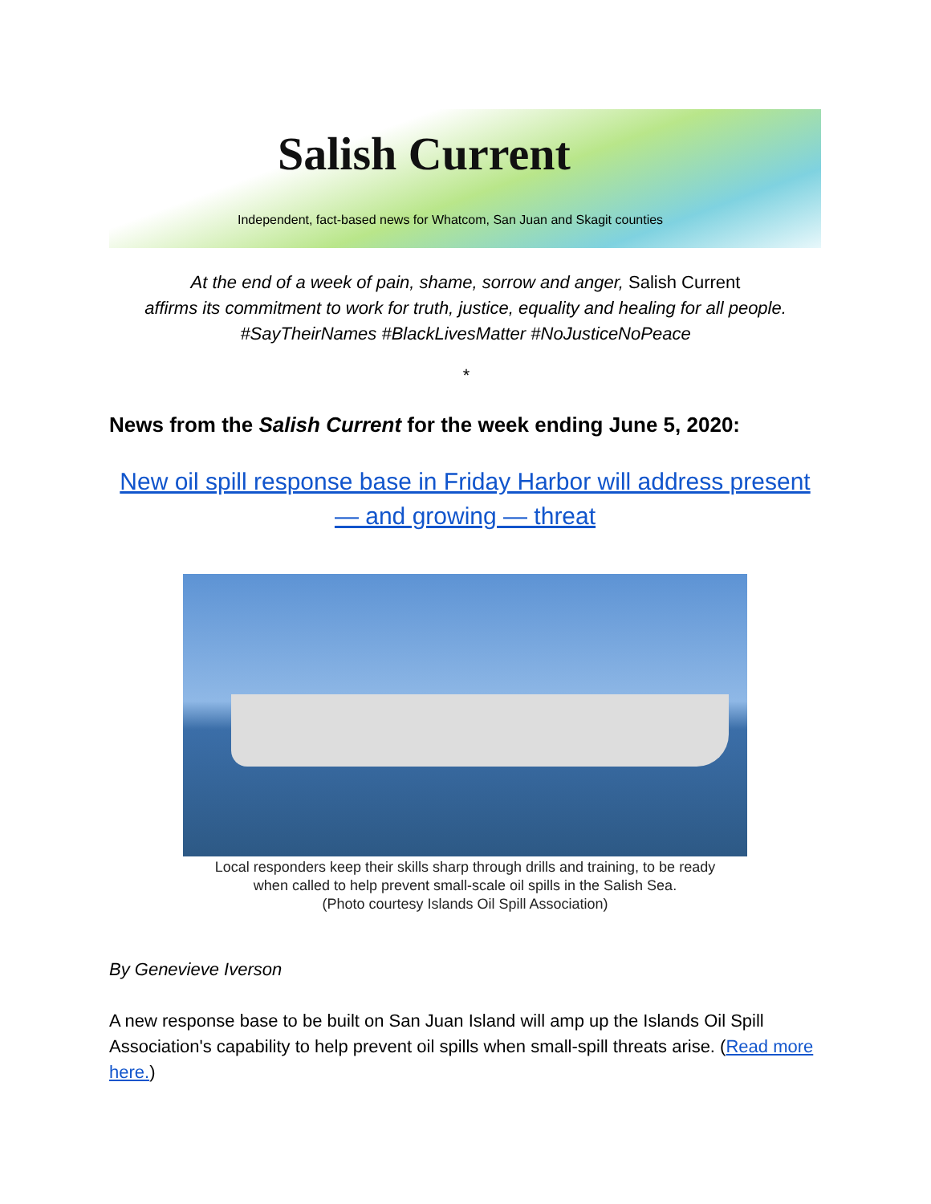Salish Current
Independent, fact-based news for Whatcom, San Juan and Skagit counties
At the end of a week of pain, shame, sorrow and anger, Salish Current
affirms its commitment to work for truth, justice, equality and healing for all people.
#SayTheirNames #BlackLivesMatter #NoJusticeNoPeace
*
News from the Salish Current for the week ending June 5, 2020:
New oil spill response base in Friday Harbor will address present — and growing — threat
Local responders keep their skills sharp through drills and training, to be ready
when called to help prevent small-scale oil spills in the Salish Sea.
(Photo courtesy Islands Oil Spill Association)
By Genevieve Iverson
A new response base to be built on San Juan Island will amp up the Islands Oil Spill Association's capability to help prevent oil spills when small-spill threats arise. (Read more here.)